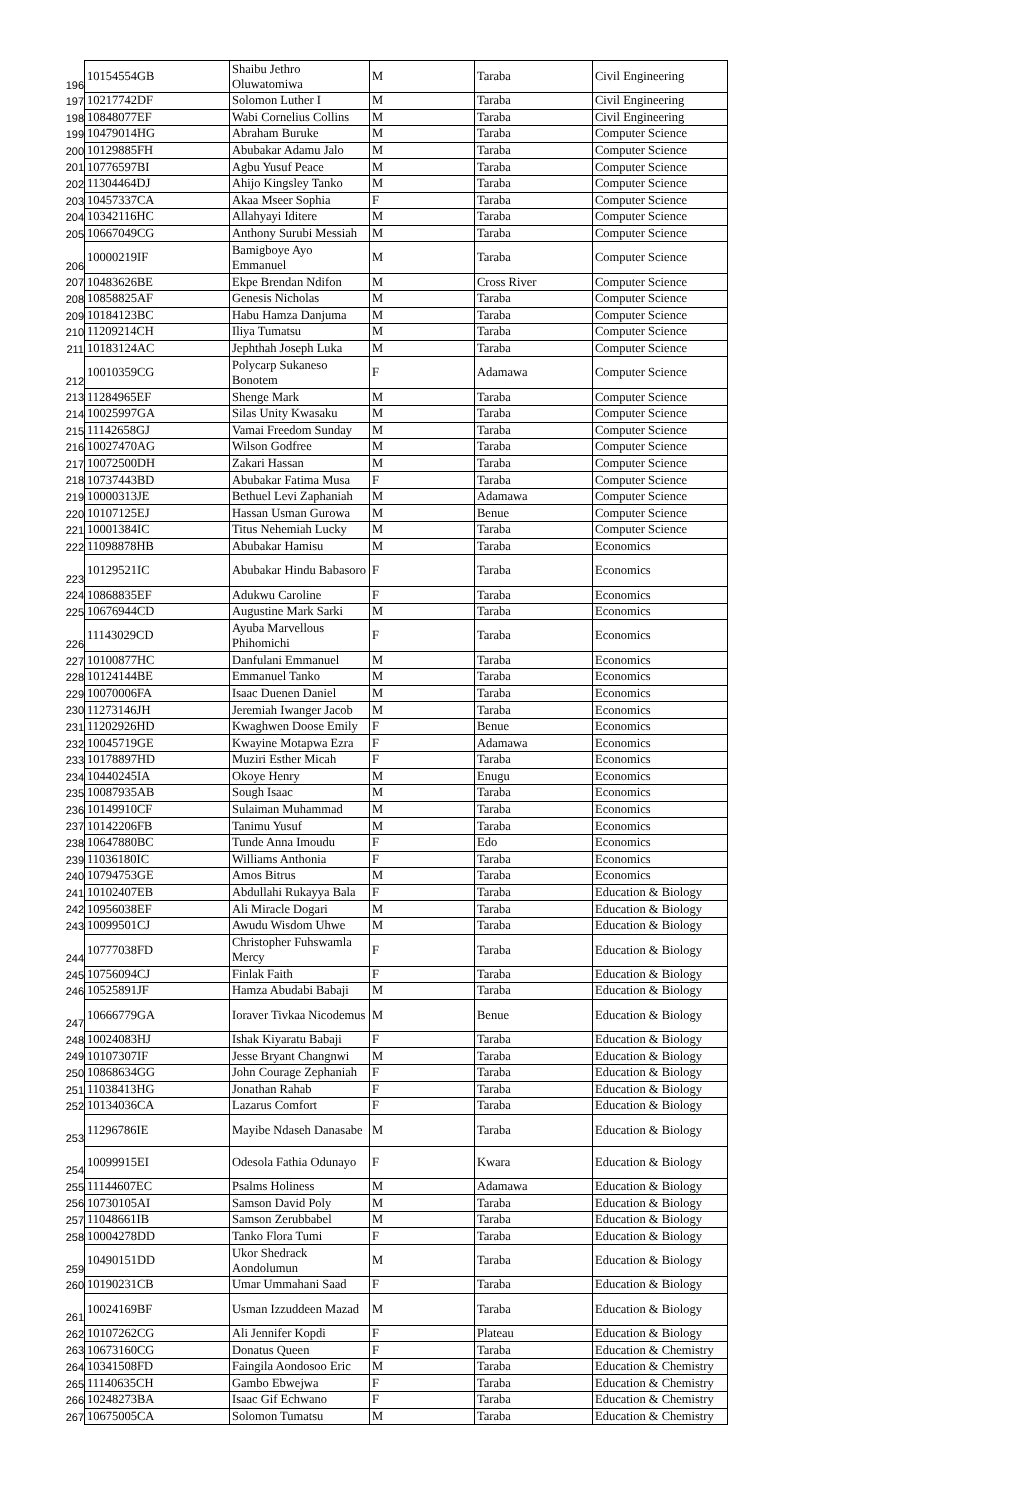| 196 | 10154554GB | Shaibu Jethro Oluwatomiwa | M | Taraba | Civil Engineering |
| 197 | 10217742DF | Solomon Luther I | M | Taraba | Civil Engineering |
| 198 | 10848077EF | Wabi Cornelius Collins | M | Taraba | Civil Engineering |
| 199 | 10479014HG | Abraham Buruke | M | Taraba | Computer Science |
| 200 | 10129885FH | Abubakar Adamu Jalo | M | Taraba | Computer Science |
| 201 | 10776597BI | Agbu Yusuf Peace | M | Taraba | Computer Science |
| 202 | 11304464DJ | Ahijo Kingsley Tanko | M | Taraba | Computer Science |
| 203 | 10457337CA | Akaa Mseer Sophia | F | Taraba | Computer Science |
| 204 | 10342116HC | Allahyayi Iditere | M | Taraba | Computer Science |
| 205 | 10667049CG | Anthony Surubi Messiah | M | Taraba | Computer Science |
| 206 | 10000219IF | Bamigboye Ayo Emmanuel | M | Taraba | Computer Science |
| 207 | 10483626BE | Ekpe Brendan Ndifon | M | Cross River | Computer Science |
| 208 | 10858825AF | Genesis Nicholas | M | Taraba | Computer Science |
| 209 | 10184123BC | Habu Hamza Danjuma | M | Taraba | Computer Science |
| 210 | 11209214CH | Iliya Tumatsu | M | Taraba | Computer Science |
| 211 | 10183124AC | Jephthah Joseph Luka | M | Taraba | Computer Science |
| 212 | 10010359CG | Polycarp Sukaneso Bonotem | F | Adamawa | Computer Science |
| 213 | 11284965EF | Shenge Mark | M | Taraba | Computer Science |
| 214 | 10025997GA | Silas Unity Kwasaku | M | Taraba | Computer Science |
| 215 | 11142658GJ | Vamai Freedom Sunday | M | Taraba | Computer Science |
| 216 | 10027470AG | Wilson Godfree | M | Taraba | Computer Science |
| 217 | 10072500DH | Zakari Hassan | M | Taraba | Computer Science |
| 218 | 10737443BD | Abubakar Fatima Musa | F | Taraba | Computer Science |
| 219 | 10000313JE | Bethuel Levi Zaphaniah | M | Adamawa | Computer Science |
| 220 | 10107125EJ | Hassan Usman Gurowa | M | Benue | Computer Science |
| 221 | 10001384IC | Titus Nehemiah Lucky | M | Taraba | Computer Science |
| 222 | 11098878HB | Abubakar Hamisu | M | Taraba | Economics |
| 223 | 10129521IC | Abubakar Hindu Babasoro | F | Taraba | Economics |
| 224 | 10868835EF | Adukwu Caroline | F | Taraba | Economics |
| 225 | 10676944CD | Augustine Mark Sarki | M | Taraba | Economics |
| 226 | 11143029CD | Ayuba Marvellous Phihomichi | F | Taraba | Economics |
| 227 | 10100877HC | Danfulani Emmanuel | M | Taraba | Economics |
| 228 | 10124144BE | Emmanuel Tanko | M | Taraba | Economics |
| 229 | 10070006FA | Isaac Duenen Daniel | M | Taraba | Economics |
| 230 | 11273146JH | Jeremiah Iwanger Jacob | M | Taraba | Economics |
| 231 | 11202926HD | Kwaghwen Doose Emily | F | Benue | Economics |
| 232 | 10045719GE | Kwayine Motapwa Ezra | F | Adamawa | Economics |
| 233 | 10178897HD | Muziri Esther Micah | F | Taraba | Economics |
| 234 | 10440245IA | Okoye Henry | M | Enugu | Economics |
| 235 | 10087935AB | Sough Isaac | M | Taraba | Economics |
| 236 | 10149910CF | Sulaiman Muhammad | M | Taraba | Economics |
| 237 | 10142206FB | Tanimu Yusuf | M | Taraba | Economics |
| 238 | 10647880BC | Tunde Anna Imoudu | F | Edo | Economics |
| 239 | 11036180IC | Williams Anthonia | F | Taraba | Economics |
| 240 | 10794753GE | Amos Bitrus | M | Taraba | Economics |
| 241 | 10102407EB | Abdullahi Rukayya Bala | F | Taraba | Education & Biology |
| 242 | 10956038EF | Ali Miracle Dogari | M | Taraba | Education & Biology |
| 243 | 10099501CJ | Awudu Wisdom Uhwe | M | Taraba | Education & Biology |
| 244 | 10777038FD | Christopher Fuhswamla Mercy | F | Taraba | Education & Biology |
| 245 | 10756094CJ | Finlak Faith | F | Taraba | Education & Biology |
| 246 | 10525891JF | Hamza Abudabi Babaji | M | Taraba | Education & Biology |
| 247 | 10666779GA | Ioraver Tivkaa Nicodemus | M | Benue | Education & Biology |
| 248 | 10024083HJ | Ishak Kiyaratu Babaji | F | Taraba | Education & Biology |
| 249 | 10107307IF | Jesse Bryant Changnwi | M | Taraba | Education & Biology |
| 250 | 10868634GG | John Courage Zephaniah | F | Taraba | Education & Biology |
| 251 | 11038413HG | Jonathan Rahab | F | Taraba | Education & Biology |
| 252 | 10134036CA | Lazarus Comfort | F | Taraba | Education & Biology |
| 253 | 11296786IE | Mayibe Ndaseh Danasabe | M | Taraba | Education & Biology |
| 254 | 10099915EI | Odesola Fathia Odunayo | F | Kwara | Education & Biology |
| 255 | 11144607EC | Psalms Holiness | M | Adamawa | Education & Biology |
| 256 | 10730105AI | Samson David Poly | M | Taraba | Education & Biology |
| 257 | 11048661IB | Samson Zerubbabel | M | Taraba | Education & Biology |
| 258 | 10004278DD | Tanko Flora Tumi | F | Taraba | Education & Biology |
| 259 | 10490151DD | Ukor Shedrack Aondolumun | M | Taraba | Education & Biology |
| 260 | 10190231CB | Umar Ummahani Saad | F | Taraba | Education & Biology |
| 261 | 10024169BF | Usman Izzuddeen Mazad | M | Taraba | Education & Biology |
| 262 | 10107262CG | Ali Jennifer Kopdi | F | Plateau | Education & Biology |
| 263 | 10673160CG | Donatus Queen | F | Taraba | Education & Chemistry |
| 264 | 10341508FD | Faingila Aondosoo Eric | M | Taraba | Education & Chemistry |
| 265 | 11140635CH | Gambo Ebwejwa | F | Taraba | Education & Chemistry |
| 266 | 10248273BA | Isaac Gif Echwano | F | Taraba | Education & Chemistry |
| 267 | 10675005CA | Solomon Tumatsu | M | Taraba | Education & Chemistry |